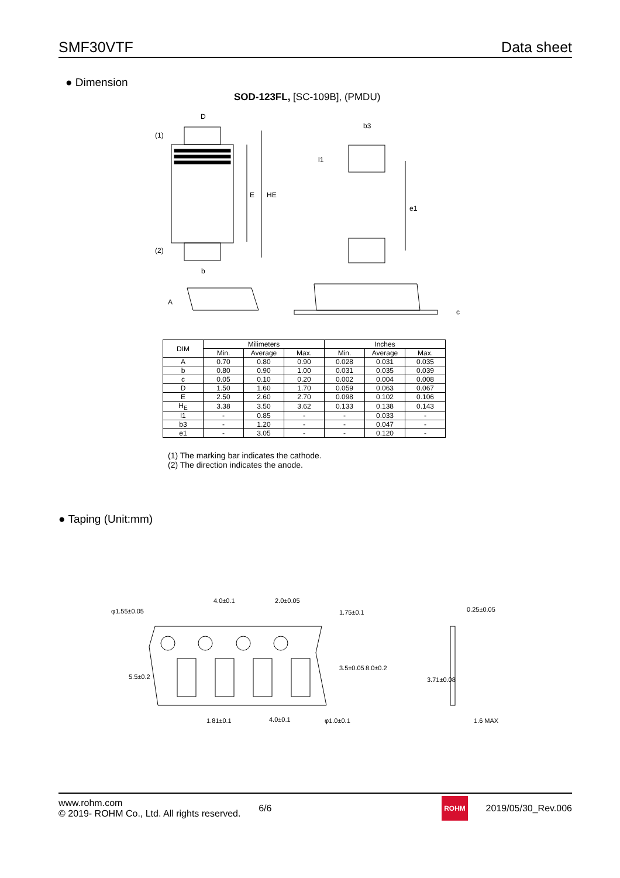SMF30VTF Data sheet
● Dimension
SOD-123FL, [SC-109B], (PMDU)
D
(1)
(2)
E
HE
b
b3
l1
e1
A
c
| DIM | Milimeters | | | Inches | | |
| --- | --- | --- | --- | --- | --- | --- |
| | Min. | Average | Max. | Min. | Average | Max. |
| A | 0.70 | 0.80 | 0.90 | 0.028 | 0.031 | 0.035 |
| b | 0.80 | 0.90 | 1.00 | 0.031 | 0.035 | 0.039 |
| c | 0.05 | 0.10 | 0.20 | 0.002 | 0.004 | 0.008 |
| D | 1.50 | 1.60 | 1.70 | 0.059 | 0.063 | 0.067 |
| E | 2.50 | 2.60 | 2.70 | 0.098 | 0.102 | 0.106 |
| H<sub>E</sub> | 3.38 | 3.50 | 3.62 | 0.133 | 0.138 | 0.143 |
| l1 | - | 0.85 | - | - | 0.033 | - |
| b3 | - | 1.20 | - | - | 0.047 | - |
| e1 | - | 3.05 | - | - | 0.120 | - |
(1) The marking bar indicates the cathode.
(2) The direction indicates the anode.
● Taping (Unit:mm)
φ1.55±0.05
4.0±0.1
2.0±0.05
1.81±0.1
4.0±0.1
φ1.0±0.1
0.25±0.05
1.6 MAX
5.5±0.2
1.75±0.1
3.5±0.05
8.0±0.2
3.71±0.08
www.rohm.com
© 2019- ROHM Co., Ltd. All rights reserved.
6/6
ROHM
2019/05/30_Rev.006